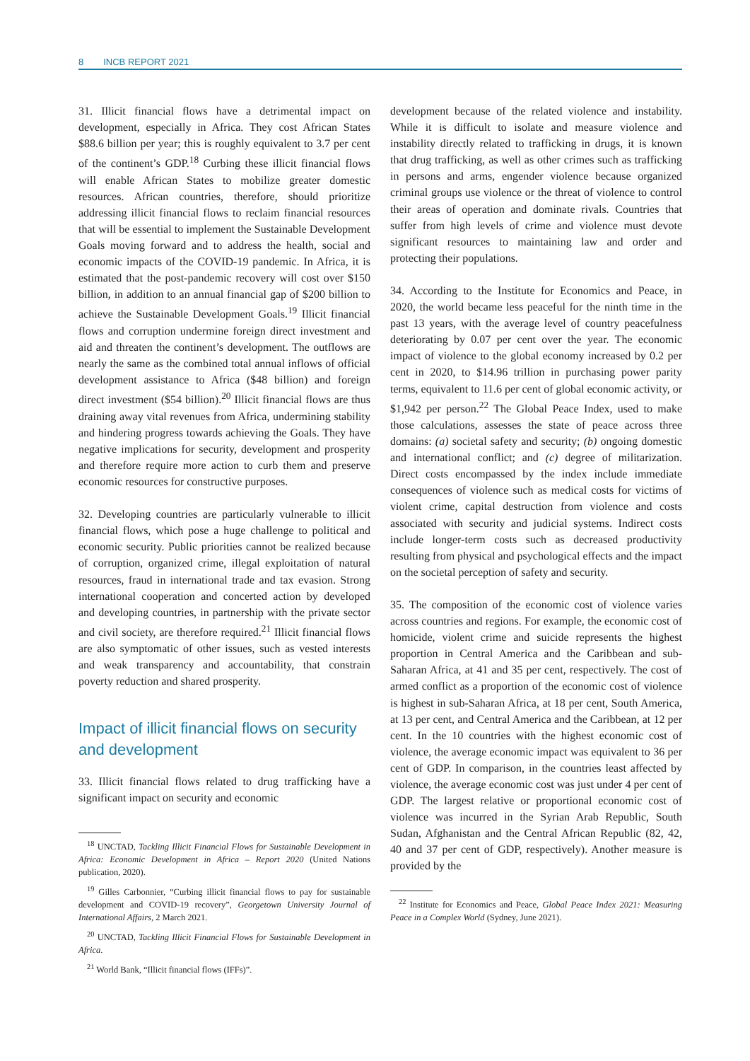8 INCB REPORT 2021
31. Illicit financial flows have a detrimental impact on development, especially in Africa. They cost African States $88.6 billion per year; this is roughly equivalent to 3.7 per cent of the continent’s GDP.<sup>18</sup> Curbing these illicit financial flows will enable African States to mobilize greater domestic resources. African countries, therefore, should prioritize addressing illicit financial flows to reclaim financial resources that will be essential to implement the Sustainable Development Goals moving forward and to address the health, social and economic impacts of the COVID-19 pandemic. In Africa, it is estimated that the post-pandemic recovery will cost over $150 billion, in addition to an annual financial gap of $200 billion to achieve the Sustainable Development Goals.<sup>19</sup> Illicit financial flows and corruption undermine foreign direct investment and aid and threaten the continent’s development. The outflows are nearly the same as the combined total annual inflows of official development assistance to Africa ($48 billion) and foreign direct investment ($54 billion).<sup>20</sup> Illicit financial flows are thus draining away vital revenues from Africa, undermining stability and hindering progress towards achieving the Goals. They have negative implications for security, development and prosperity and therefore require more action to curb them and preserve economic resources for constructive purposes.
32. Developing countries are particularly vulnerable to illicit financial flows, which pose a huge challenge to political and economic security. Public priorities cannot be realized because of corruption, organized crime, illegal exploitation of natural resources, fraud in international trade and tax evasion. Strong international cooperation and concerted action by developed and developing countries, in partnership with the private sector and civil society, are therefore required.<sup>21</sup> Illicit financial flows are also symptomatic of other issues, such as vested interests and weak transparency and accountability, that constrain poverty reduction and shared prosperity.
Impact of illicit financial flows on security and development
33. Illicit financial flows related to drug trafficking have a significant impact on security and economic
<sup>18</sup> UNCTAD, Tackling Illicit Financial Flows for Sustainable Development in Africa: Economic Development in Africa – Report 2020 (United Nations publication, 2020).
<sup>19</sup> Gilles Carbonnier, “Curbing illicit financial flows to pay for sustainable development and COVID-19 recovery”, Georgetown University Journal of International Affairs, 2 March 2021.
<sup>20</sup> UNCTAD, Tackling Illicit Financial Flows for Sustainable Development in Africa.
<sup>21</sup> World Bank, “Illicit financial flows (IFFs)”.
development because of the related violence and instability. While it is difficult to isolate and measure violence and instability directly related to trafficking in drugs, it is known that drug trafficking, as well as other crimes such as trafficking in persons and arms, engender violence because organized criminal groups use violence or the threat of violence to control their areas of operation and dominate rivals. Countries that suffer from high levels of crime and violence must devote significant resources to maintaining law and order and protecting their populations.
34. According to the Institute for Economics and Peace, in 2020, the world became less peaceful for the ninth time in the past 13 years, with the average level of country peacefulness deteriorating by 0.07 per cent over the year. The economic impact of violence to the global economy increased by 0.2 per cent in 2020, to $14.96 trillion in purchasing power parity terms, equivalent to 11.6 per cent of global economic activity, or $1,942 per person.<sup>22</sup> The Global Peace Index, used to make those calculations, assesses the state of peace across three domains: (a) societal safety and security; (b) ongoing domestic and international conflict; and (c) degree of militarization. Direct costs encompassed by the index include immediate consequences of violence such as medical costs for victims of violent crime, capital destruction from violence and costs associated with security and judicial systems. Indirect costs include longer-term costs such as decreased productivity resulting from physical and psychological effects and the impact on the societal perception of safety and security.
35. The composition of the economic cost of violence varies across countries and regions. For example, the economic cost of homicide, violent crime and suicide represents the highest proportion in Central America and the Caribbean and sub-Saharan Africa, at 41 and 35 per cent, respectively. The cost of armed conflict as a proportion of the economic cost of violence is highest in sub-Saharan Africa, at 18 per cent, South America, at 13 per cent, and Central America and the Caribbean, at 12 per cent. In the 10 countries with the highest economic cost of violence, the average economic impact was equivalent to 36 per cent of GDP. In comparison, in the countries least affected by violence, the average economic cost was just under 4 per cent of GDP. The largest relative or proportional economic cost of violence was incurred in the Syrian Arab Republic, South Sudan, Afghanistan and the Central African Republic (82, 42, 40 and 37 per cent of GDP, respectively). Another measure is provided by the
<sup>22</sup> Institute for Economics and Peace, Global Peace Index 2021: Measuring Peace in a Complex World (Sydney, June 2021).